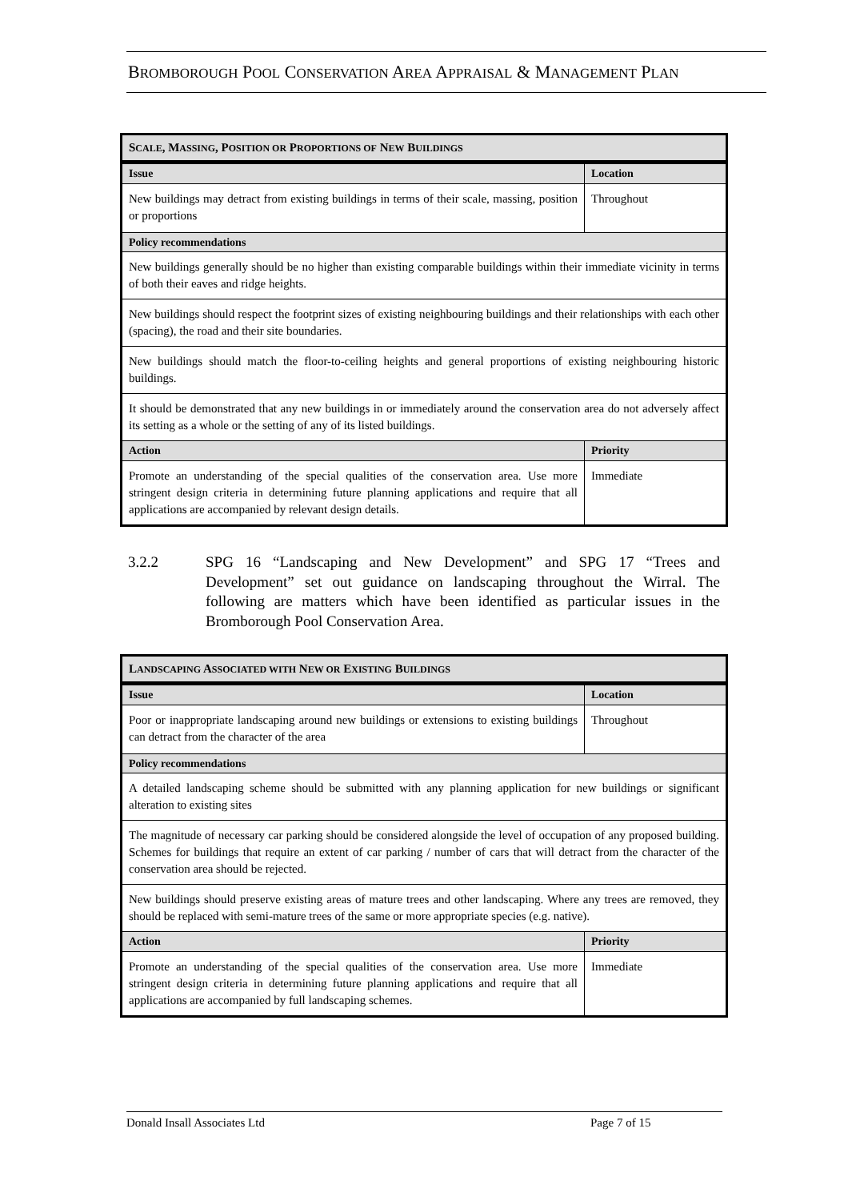BROMBOROUGH POOL CONSERVATION AREA APPRAISAL & MANAGEMENT PLAN
| S CALE , M ASSING , P OSITION OR P ROPORTIONS OF N EW B UILDINGS | |
| --- | --- |
| Issue | Location |
| New buildings may detract from existing buildings in terms of their scale, massing, position or proportions | Throughout |
| Policy recommendations | |
| New buildings generally should be no higher than existing comparable buildings within their immediate vicinity in terms of both their eaves and ridge heights. | |
| New buildings should respect the footprint sizes of existing neighbouring buildings and their relationships with each other (spacing), the road and their site boundaries. | |
| New buildings should match the floor-to-ceiling heights and general proportions of existing neighbouring historic buildings. | |
| It should be demonstrated that any new buildings in or immediately around the conservation area do not adversely affect its setting as a whole or the setting of any of its listed buildings. | |
| Action | Priority |
| Promote an understanding of the special qualities of the conservation area. Use more stringent design criteria in determining future planning applications and require that all applications are accompanied by relevant design details. | Immediate |
3.2.2 SPG 16 “Landscaping and New Development” and SPG 17 “Trees and Development” set out guidance on landscaping throughout the Wirral. The following are matters which have been identified as particular issues in the Bromborough Pool Conservation Area.
| L ANDSCAPING A SSOCIATED WITH N EW OR E XISTING B UILDINGS | |
| --- | --- |
| Issue | Location |
| Poor or inappropriate landscaping around new buildings or extensions to existing buildings can detract from the character of the area | Throughout |
| Policy recommendations | |
| A detailed landscaping scheme should be submitted with any planning application for new buildings or significant alteration to existing sites | |
| The magnitude of necessary car parking should be considered alongside the level of occupation of any proposed building. Schemes for buildings that require an extent of car parking / number of cars that will detract from the character of the conservation area should be rejected. | |
| New buildings should preserve existing areas of mature trees and other landscaping. Where any trees are removed, they should be replaced with semi-mature trees of the same or more appropriate species (e.g. native). | |
| Action | Priority |
| Promote an understanding of the special qualities of the conservation area. Use more stringent design criteria in determining future planning applications and require that all applications are accompanied by full landscaping schemes. | Immediate |
Donald Insall Associates Ltd Page 7 of 15